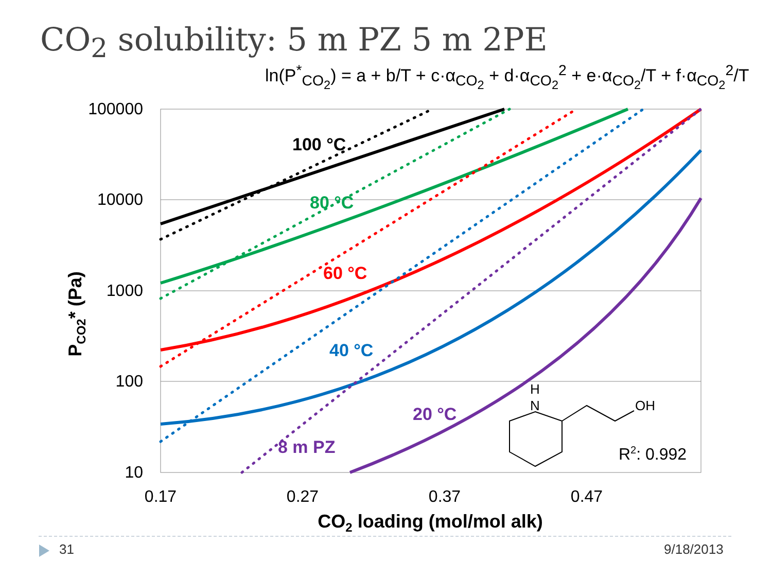CO<sub>2</sub> solubility: 5 m PZ 5 m 2PE
ln(P<sup>*</sup><sub>CO<sub>2</sub></sub>) = a + b/T + c·α<sub>CO<sub>2</sub></sub> + d·α<sub>CO<sub>2</sub></sub><sup>2</sup> + e·α<sub>CO<sub>2</sub></sub>/T + f·α<sub>CO<sub>2</sub></sub><sup>2</sup>/T
100000
10000
1000
100
10
0.17
0.27
0.37
0.47
CO2 loading (mol/mol alk)
PCO2* (Pa)
100 °C
80 °C
60 °C
40 °C
20 °C
8 m PZ
H
N
OH
R2: 0.992
31 9/18/2013